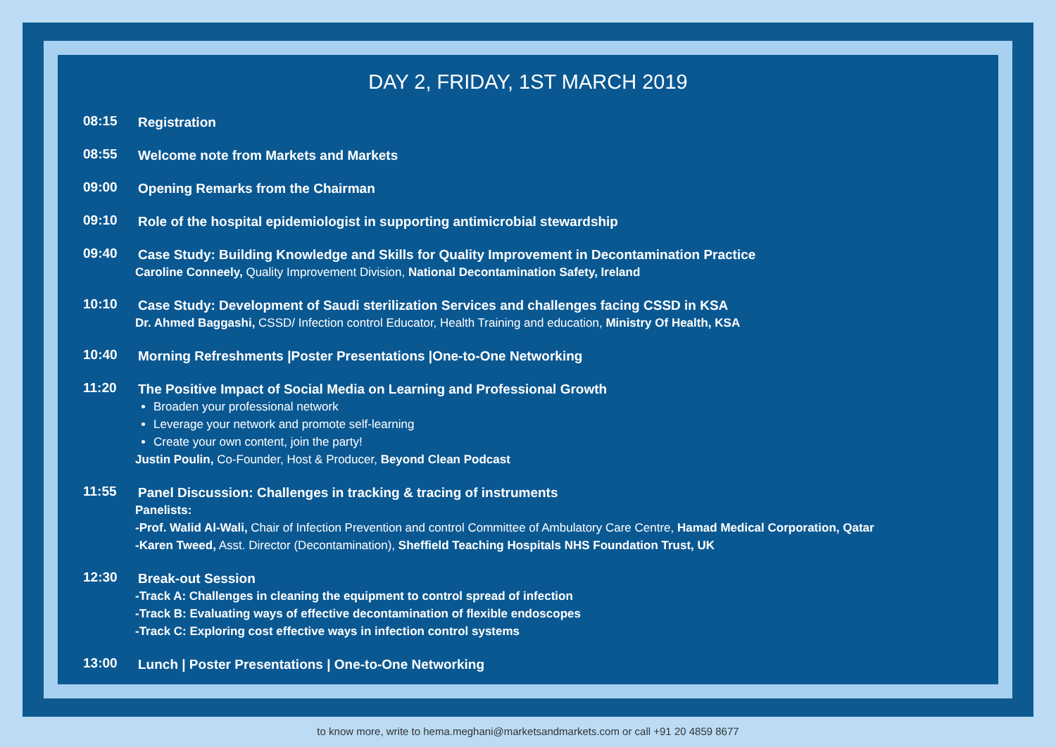DAY 2, FRIDAY, 1ST MARCH 2019
08:15
Registration
08:55
Welcome note from Markets and Markets
09:00
Opening Remarks from the Chairman
09:10
Role of the hospital epidemiologist in supporting antimicrobial stewardship
09:40
Case Study: Building Knowledge and Skills for Quality Improvement in Decontamination Practice
Caroline Conneely, Quality Improvement Division, National Decontamination Safety, Ireland
10:10
Case Study: Development of Saudi sterilization Services and challenges facing CSSD in KSA
Dr. Ahmed Baggashi, CSSD/ Infection control Educator, Health Training and education, Ministry Of Health, KSA
10:40
Morning Refreshments |Poster Presentations |One-to-One Networking
11:20
The Positive Impact of Social Media on Learning and Professional Growth
Broaden your professional network
Leverage your network and promote self-learning
Create your own content, join the party!
Justin Poulin, Co-Founder, Host & Producer, Beyond Clean Podcast
11:55
Panel Discussion: Challenges in tracking & tracing of instruments
Panelists:
-Prof. Walid Al-Wali, Chair of Infection Prevention and control Committee of Ambulatory Care Centre, Hamad Medical Corporation, Qatar
-Karen Tweed, Asst. Director (Decontamination), Sheffield Teaching Hospitals NHS Foundation Trust, UK
12:30
Break-out Session
-Track A: Challenges in cleaning the equipment to control spread of infection
-Track B: Evaluating ways of effective decontamination of flexible endoscopes
-Track C: Exploring cost effective ways in infection control systems
13:00
Lunch | Poster Presentations | One-to-One Networking
to know more, write to hema.meghani@marketsandmarkets.com or call +91 20 4859 8677